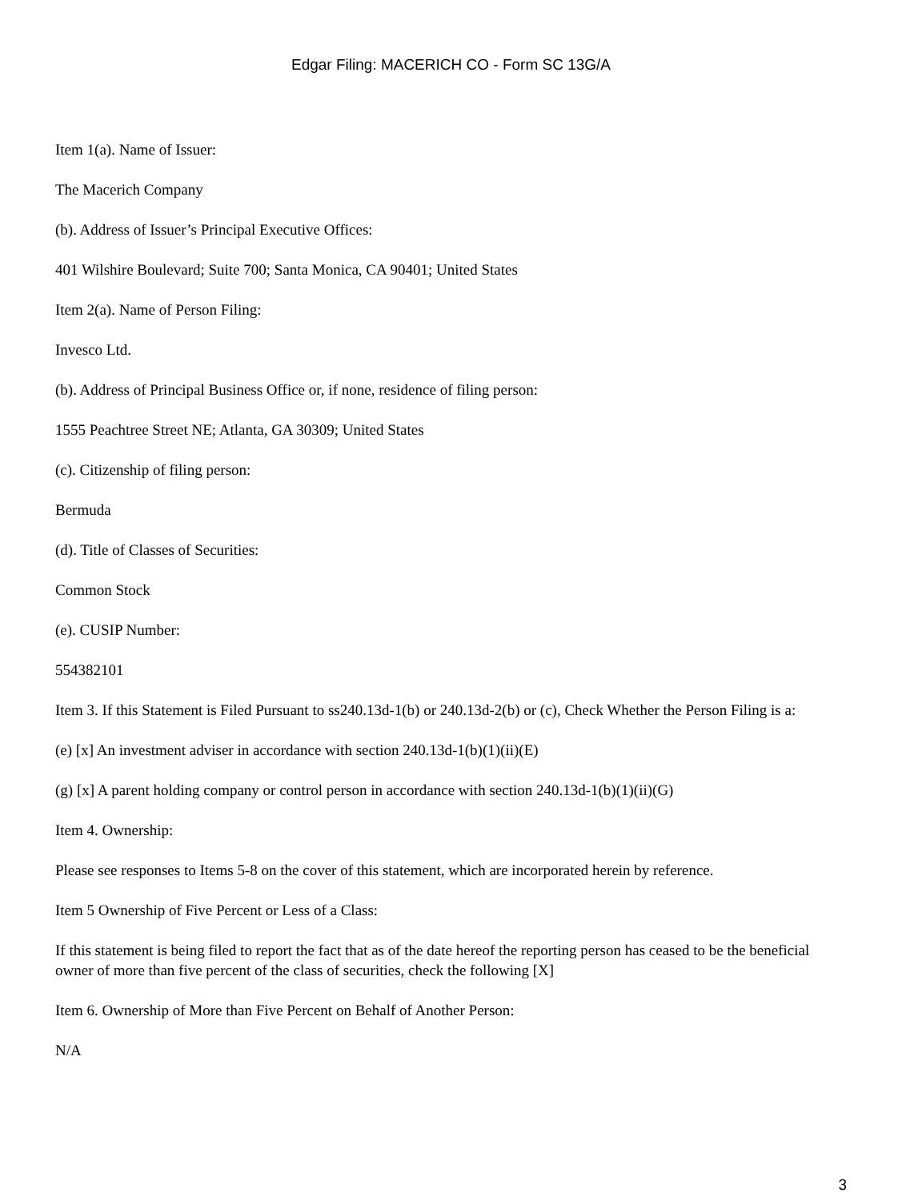Edgar Filing: MACERICH CO - Form SC 13G/A
Item 1(a). Name of Issuer:
The Macerich Company
(b). Address of Issuer’s Principal Executive Offices:
401 Wilshire Boulevard; Suite 700; Santa Monica, CA 90401; United States
Item 2(a). Name of Person Filing:
Invesco Ltd.
(b). Address of Principal Business Office or, if none, residence of filing person:
1555 Peachtree Street NE; Atlanta, GA 30309; United States
(c). Citizenship of filing person:
Bermuda
(d). Title of Classes of Securities:
Common Stock
(e). CUSIP Number:
554382101
Item 3. If this Statement is Filed Pursuant to ss240.13d-1(b) or 240.13d-2(b) or (c), Check Whether the Person Filing is a:
(e) [x] An investment adviser in accordance with section 240.13d-1(b)(1)(ii)(E)
(g) [x] A parent holding company or control person in accordance with section 240.13d-1(b)(1)(ii)(G)
Item 4. Ownership:
Please see responses to Items 5-8 on the cover of this statement, which are incorporated herein by reference.
Item 5 Ownership of Five Percent or Less of a Class:
If this statement is being filed to report the fact that as of the date hereof the reporting person has ceased to be the beneficial owner of more than five percent of the class of securities, check the following [X]
Item 6. Ownership of More than Five Percent on Behalf of Another Person:
N/A
3